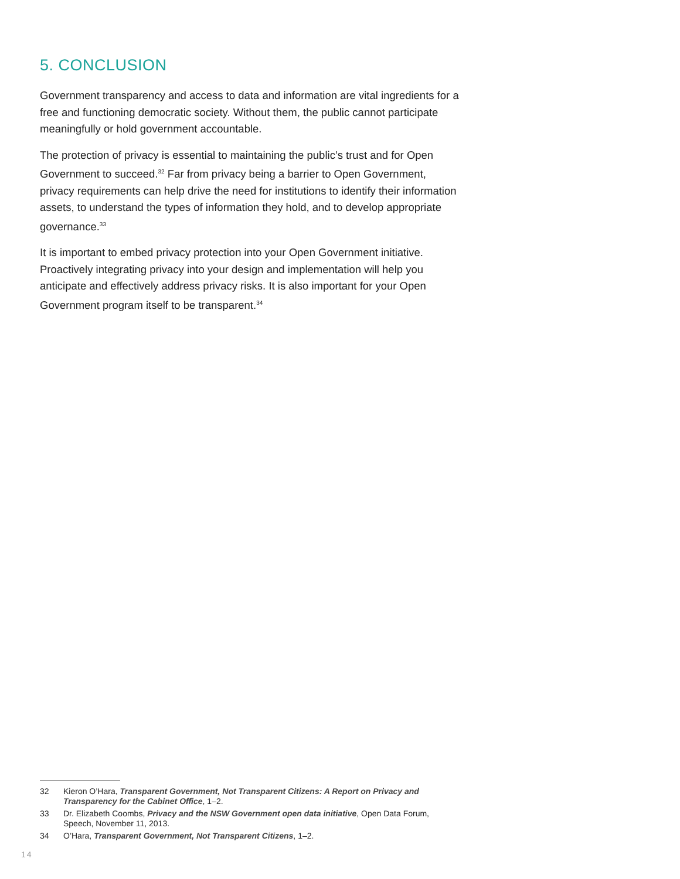5. CONCLUSION
Government transparency and access to data and information are vital ingredients for a free and functioning democratic society. Without them, the public cannot participate meaningfully or hold government accountable.
The protection of privacy is essential to maintaining the public’s trust and for Open Government to succeed.<sup>32</sup> Far from privacy being a barrier to Open Government, privacy requirements can help drive the need for institutions to identify their information assets, to understand the types of information they hold, and to develop appropriate governance.<sup>33</sup>
It is important to embed privacy protection into your Open Government initiative. Proactively integrating privacy into your design and implementation will help you anticipate and effectively address privacy risks. It is also important for your Open Government program itself to be transparent.<sup>34</sup>
32 Kieron O’Hara, Transparent Government, Not Transparent Citizens: A Report on Privacy and Transparency for the Cabinet Office, 1–2.
33 Dr. Elizabeth Coombs, Privacy and the NSW Government open data initiative, Open Data Forum, Speech, November 11, 2013.
34 O’Hara, Transparent Government, Not Transparent Citizens, 1–2.
14